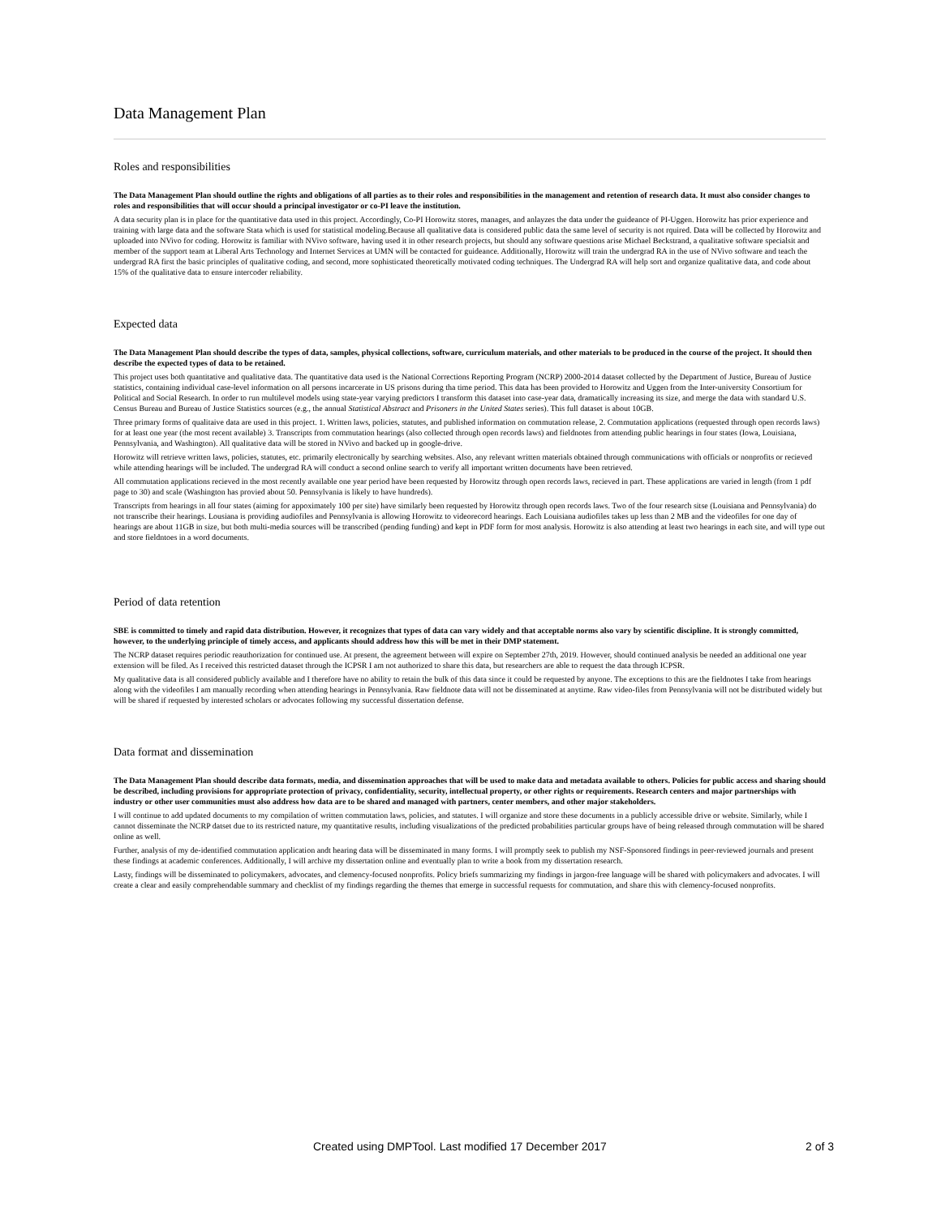Data Management Plan
Roles and responsibilities
The Data Management Plan should outline the rights and obligations of all parties as to their roles and responsibilities in the management and retention of research data. It must also consider changes to roles and responsibilities that will occur should a principal investigator or co-PI leave the institution.
A data security plan is in place for the quantitative data used in this project. Accordingly, Co-PI Horowitz stores, manages, and anlayzes the data under the guideance of PI-Uggen. Horowitz has prior experience and training with large data and the software Stata which is used for statistical modeling.Because all qualitative data is considered public data the same level of security is not rquired. Data will be collected by Horowitz and uploaded into NVivo for coding. Horowitz is familiar with NVivo software, having used it in other research projects, but should any software questions arise Michael Beckstrand, a qualitative software specialsit and member of the support team at Liberal Arts Technology and Internet Services at UMN will be contacted for guideance. Additionally, Horowitz will train the undergrad RA in the use of NVivo software and teach the undergrad RA first the basic principles of qualitative coding, and second, more sophisticated theoretically motivated coding techniques. The Undergrad RA will help sort and organize qualitative data, and code about 15% of the qualitative data to ensure intercoder reliability.
Expected data
The Data Management Plan should describe the types of data, samples, physical collections, software, curriculum materials, and other materials to be produced in the course of the project. It should then describe the expected types of data to be retained.
This project uses both quantitative and qualitative data. The quantitative data used is the National Corrections Reporting Program (NCRP) 2000-2014 dataset collected by the Department of Justice, Bureau of Justice statistics, containing individual case-level information on all persons incarcerate in US prisons during tha time period. This data has been provided to Horowitz and Uggen from the Inter-university Consortium for Political and Social Research. In order to run multilevel models using state-year varying predictors I transform this dataset into case-year data, dramatically increasing its size, and merge the data with standard U.S. Census Bureau and Bureau of Justice Statistics sources (e.g., the annual Statistical Abstract and Prisoners in the United States series). This full dataset is about 10GB.
Three primary forms of qualitaive data are used in this project. 1. Written laws, policies, statutes, and published information on commutation release, 2. Commutation applications (requested through open records laws) for at least one year (the most recent available) 3. Transcripts from commutation hearings (also collected through open records laws) and fieldnotes from attending public hearings in four states (Iowa, Louisiana, Pennsylvania, and Washington). All qualitative data will be stored in NVivo and backed up in google-drive.
Horowitz will retrieve written laws, policies, statutes, etc. primarily electronically by searching websites. Also, any relevant written materials obtained through communications with officials or nonprofits or recieved while attending hearings will be included. The undergrad RA will conduct a second online search to verify all important written documents have been retrieved.
All commutation applications recieved in the most recently available one year period have been requested by Horowitz through open records laws, recieved in part. These applications are varied in length (from 1 pdf page to 30) and scale (Washington has provied about 50. Pennsylvania is likely to have hundreds).
Transcripts from hearings in all four states (aiming for appoximately 100 per site) have similarly been requested by Horowitz through open records laws. Two of the four research sitse (Louisiana and Pennsylvania) do not transcribe their hearings. Lousiana is providing audiofiles and Pennsylvania is allowing Horowitz to videorecord hearings. Each Louisiana audiofiles takes up less than 2 MB and the videofiles for one day of hearings are about 11GB in size, but both multi-media sources will be transcribed (pending funding) and kept in PDF form for most analysis. Horowitz is also attending at least two hearings in each site, and will type out and store fieldntoes in a word documents.
Period of data retention
SBE is committed to timely and rapid data distribution. However, it recognizes that types of data can vary widely and that acceptable norms also vary by scientific discipline. It is strongly committed, however, to the underlying principle of timely access, and applicants should address how this will be met in their DMP statement.
The NCRP dataset requires periodic reauthorization for continued use. At present, the agreement between will expire on September 27th, 2019. However, should continued analysis be needed an additional one year extension will be filed. As I received this restricted dataset through the ICPSR I am not authorized to share this data, but researchers are able to request the data through ICPSR.
My qualitative data is all considered publicly available and I therefore have no ability to retain the bulk of this data since it could be requested by anyone. The exceptions to this are the fieldnotes I take from hearings along with the videofiles I am manually recording when attending hearings in Pennsylvania. Raw fieldnote data will not be disseminated at anytime. Raw video-files from Pennsylvania will not be distributed widely but will be shared if requested by interested scholars or advocates following my successful dissertation defense.
Data format and dissemination
The Data Management Plan should describe data formats, media, and dissemination approaches that will be used to make data and metadata available to others. Policies for public access and sharing should be described, including provisions for appropriate protection of privacy, confidentiality, security, intellectual property, or other rights or requirements. Research centers and major partnerships with industry or other user communities must also address how data are to be shared and managed with partners, center members, and other major stakeholders.
I will continue to add updated documents to my compilation of written commutation laws, policies, and statutes. I will organize and store these documents in a publicly accessible drive or website. Similarly, while I cannot disseminate the NCRP datset due to its restricted nature, my quantitative results, including visualizations of the predicted probabilities particular groups have of being released through commutation will be shared online as well.
Further, analysis of my de-identified commutation application andt hearing data will be disseminated in many forms. I will promptly seek to publish my NSF-Sponsored findings in peer-reviewed journals and present these findings at academic conferences. Additionally, I will archive my dissertation online and eventually plan to write a book from my dissertation research.
Lasty, findings will be disseminated to policymakers, advocates, and clemency-focused nonprofits. Policy briefs summarizing my findings in jargon-free language will be shared with policymakers and advocates. I will create a clear and easily comprehendable summary and checklist of my findings regarding the themes that emerge in successful requests for commutation, and share this with clemency-focused nonprofits.
Created using DMPTool. Last modified 17 December 2017 2 of 3